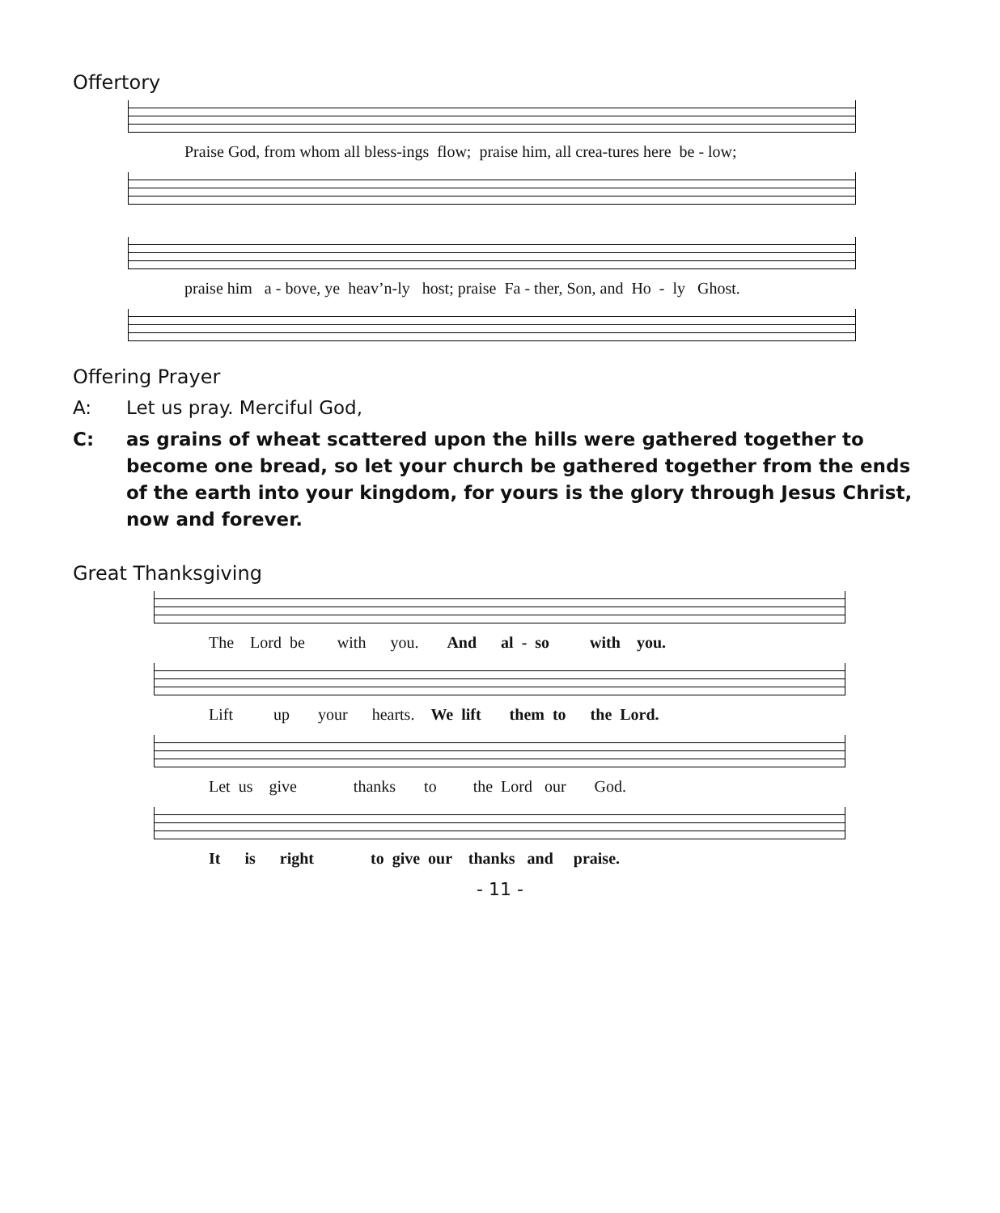Offertory
Praise God, from whom all bless-ings flow; praise him, all crea-tures here be - low;
praise him a - bove, ye heav’n-ly host; praise Fa - ther, Son, and Ho - ly Ghost.
Offering Prayer
A: Let us pray. Merciful God,
C: as grains of wheat scattered upon the hills were gathered together to become one bread, so let your church be gathered together from the ends of the earth into your kingdom, for yours is the glory through Jesus Christ, now and forever.
Great Thanksgiving
The Lord be with you. And al - so with you.
Lift up your hearts. We lift them to the Lord.
Let us give thanks to the Lord our God.
It is right to give our thanks and praise.
- 11 -